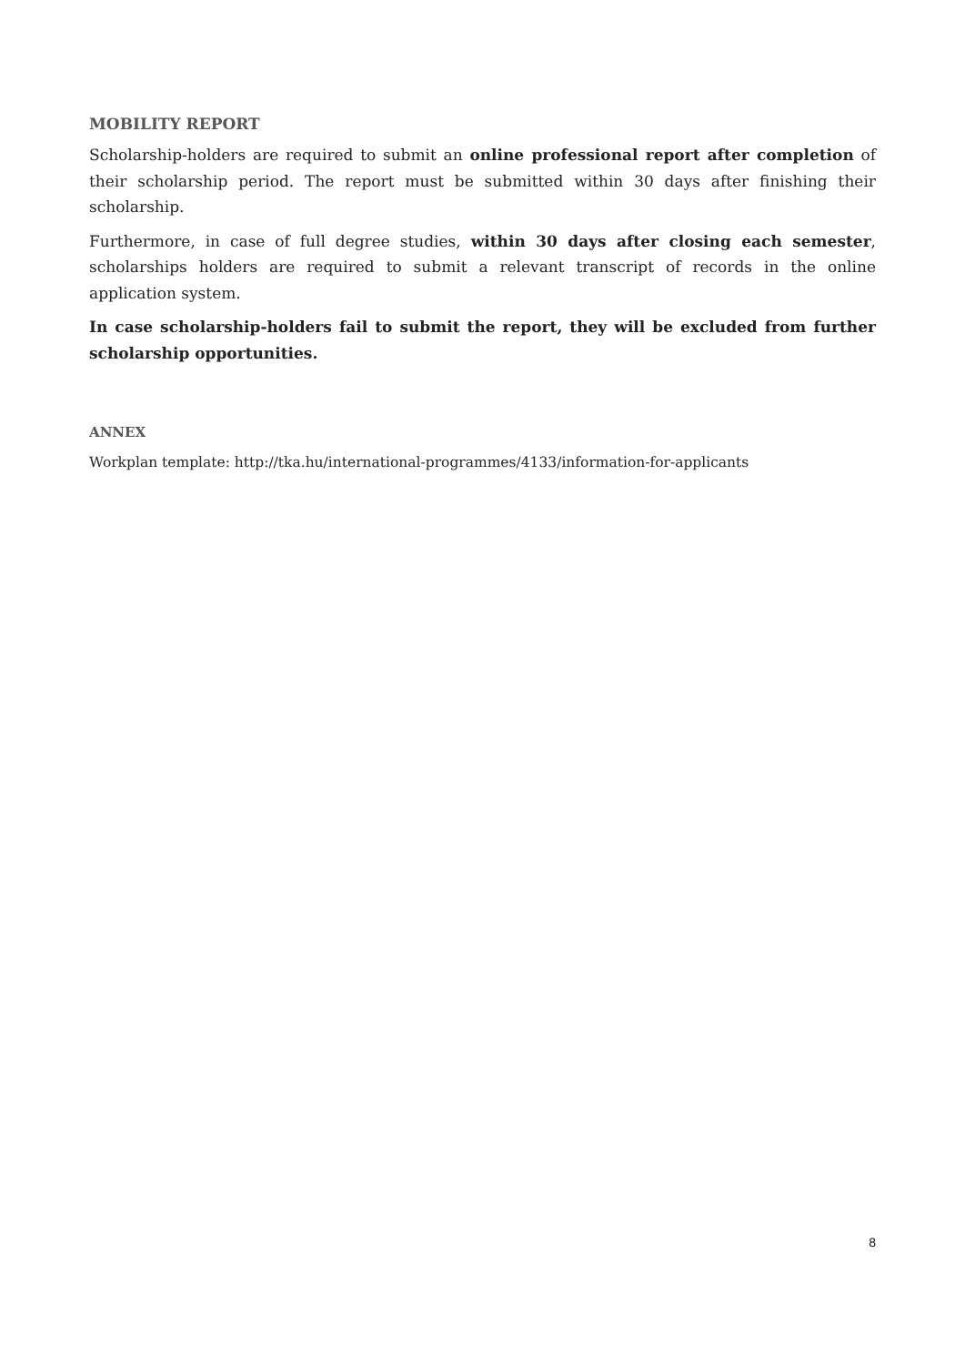MOBILITY REPORT
Scholarship-holders are required to submit an online professional report after completion of their scholarship period. The report must be submitted within 30 days after finishing their scholarship.
Furthermore, in case of full degree studies, within 30 days after closing each semester, scholarships holders are required to submit a relevant transcript of records in the online application system.
In case scholarship-holders fail to submit the report, they will be excluded from further scholarship opportunities.
ANNEX
Workplan template: http://tka.hu/international-programmes/4133/information-for-applicants
8